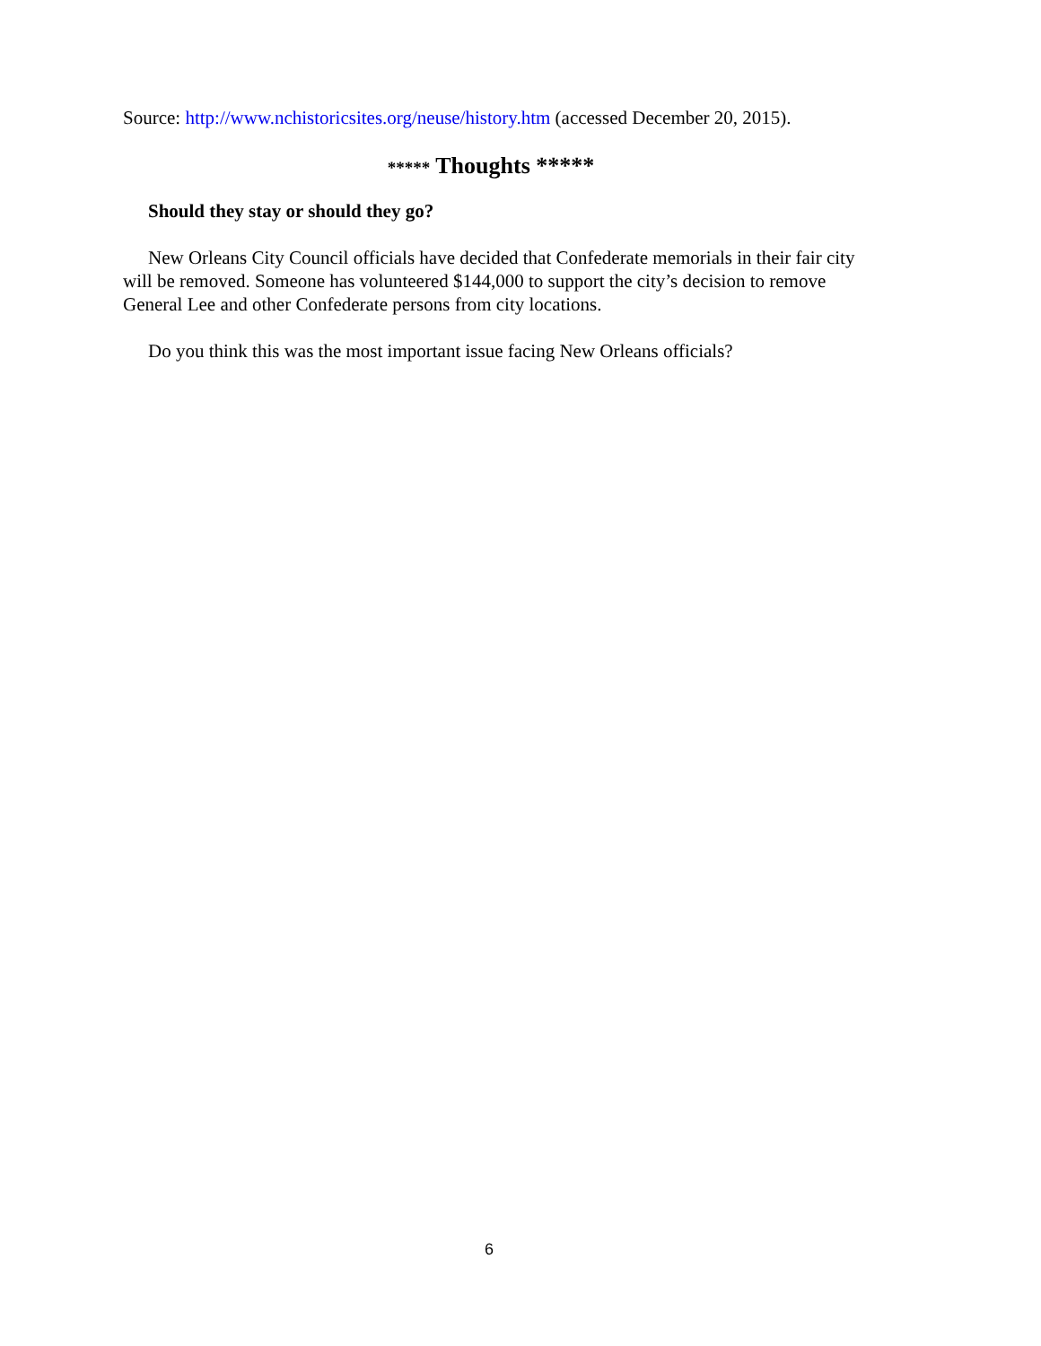Source: http://www.nchistoricsites.org/neuse/history.htm (accessed December 20, 2015).
***** Thoughts *****
Should they stay or should they go?
New Orleans City Council officials have decided that Confederate memorials in their fair city will be removed. Someone has volunteered $144,000 to support the city’s decision to remove General Lee and other Confederate persons from city locations.
Do you think this was the most important issue facing New Orleans officials?
6